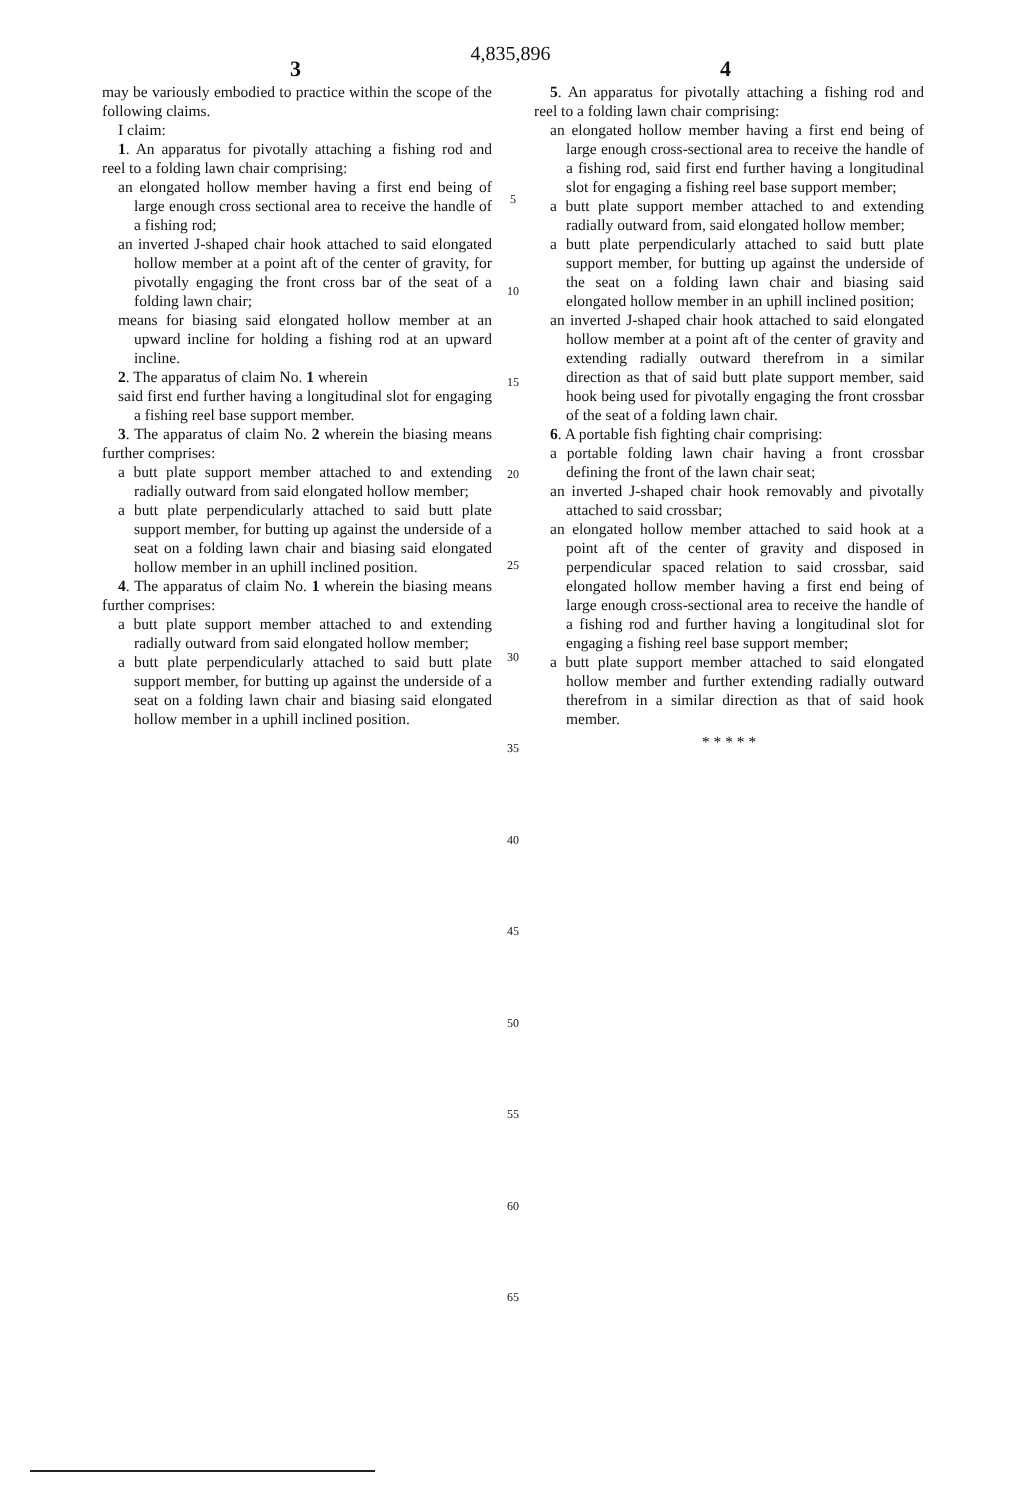4,835,896
3 4
may be variously embodied to practice within the scope of the following claims.
I claim:
1. An apparatus for pivotally attaching a fishing rod and reel to a folding lawn chair comprising:
an elongated hollow member having a first end being of large enough cross sectional area to receive the handle of a fishing rod;
an inverted J-shaped chair hook attached to said elongated hollow member at a point aft of the center of gravity, for pivotally engaging the front cross bar of the seat of a folding lawn chair;
means for biasing said elongated hollow member at an upward incline for holding a fishing rod at an upward incline.
2. The apparatus of claim No. 1 wherein
said first end further having a longitudinal slot for engaging a fishing reel base support member.
3. The apparatus of claim No. 2 wherein the biasing means further comprises:
a butt plate support member attached to and extending radially outward from said elongated hollow member;
a butt plate perpendicularly attached to said butt plate support member, for butting up against the underside of a seat on a folding lawn chair and biasing said elongated hollow member in an uphill inclined position.
4. The apparatus of claim No. 1 wherein the biasing means further comprises:
a butt plate support member attached to and extending radially outward from said elongated hollow member;
a butt plate perpendicularly attached to said butt plate support member, for butting up against the underside of a seat on a folding lawn chair and biasing said elongated hollow member in a uphill inclined position.
5
10
15
20
25
30
35
40
45
50
55
60
65
5. An apparatus for pivotally attaching a fishing rod and reel to a folding lawn chair comprising:
an elongated hollow member having a first end being of large enough cross-sectional area to receive the handle of a fishing rod, said first end further having a longitudinal slot for engaging a fishing reel base support member;
a butt plate support member attached to and extending radially outward from, said elongated hollow member;
a butt plate perpendicularly attached to said butt plate support member, for butting up against the underside of the seat on a folding lawn chair and biasing said elongated hollow member in an uphill inclined position;
an inverted J-shaped chair hook attached to said elongated hollow member at a point aft of the center of gravity and extending radially outward therefrom in a similar direction as that of said butt plate support member, said hook being used for pivotally engaging the front crossbar of the seat of a folding lawn chair.
6. A portable fish fighting chair comprising:
a portable folding lawn chair having a front crossbar defining the front of the lawn chair seat;
an inverted J-shaped chair hook removably and pivotally attached to said crossbar;
an elongated hollow member attached to said hook at a point aft of the center of gravity and disposed in perpendicular spaced relation to said crossbar, said elongated hollow member having a first end being of large enough cross-sectional area to receive the handle of a fishing rod and further having a longitudinal slot for engaging a fishing reel base support member;
a butt plate support member attached to said elongated hollow member and further extending radially outward therefrom in a similar direction as that of said hook member.
* * * * *